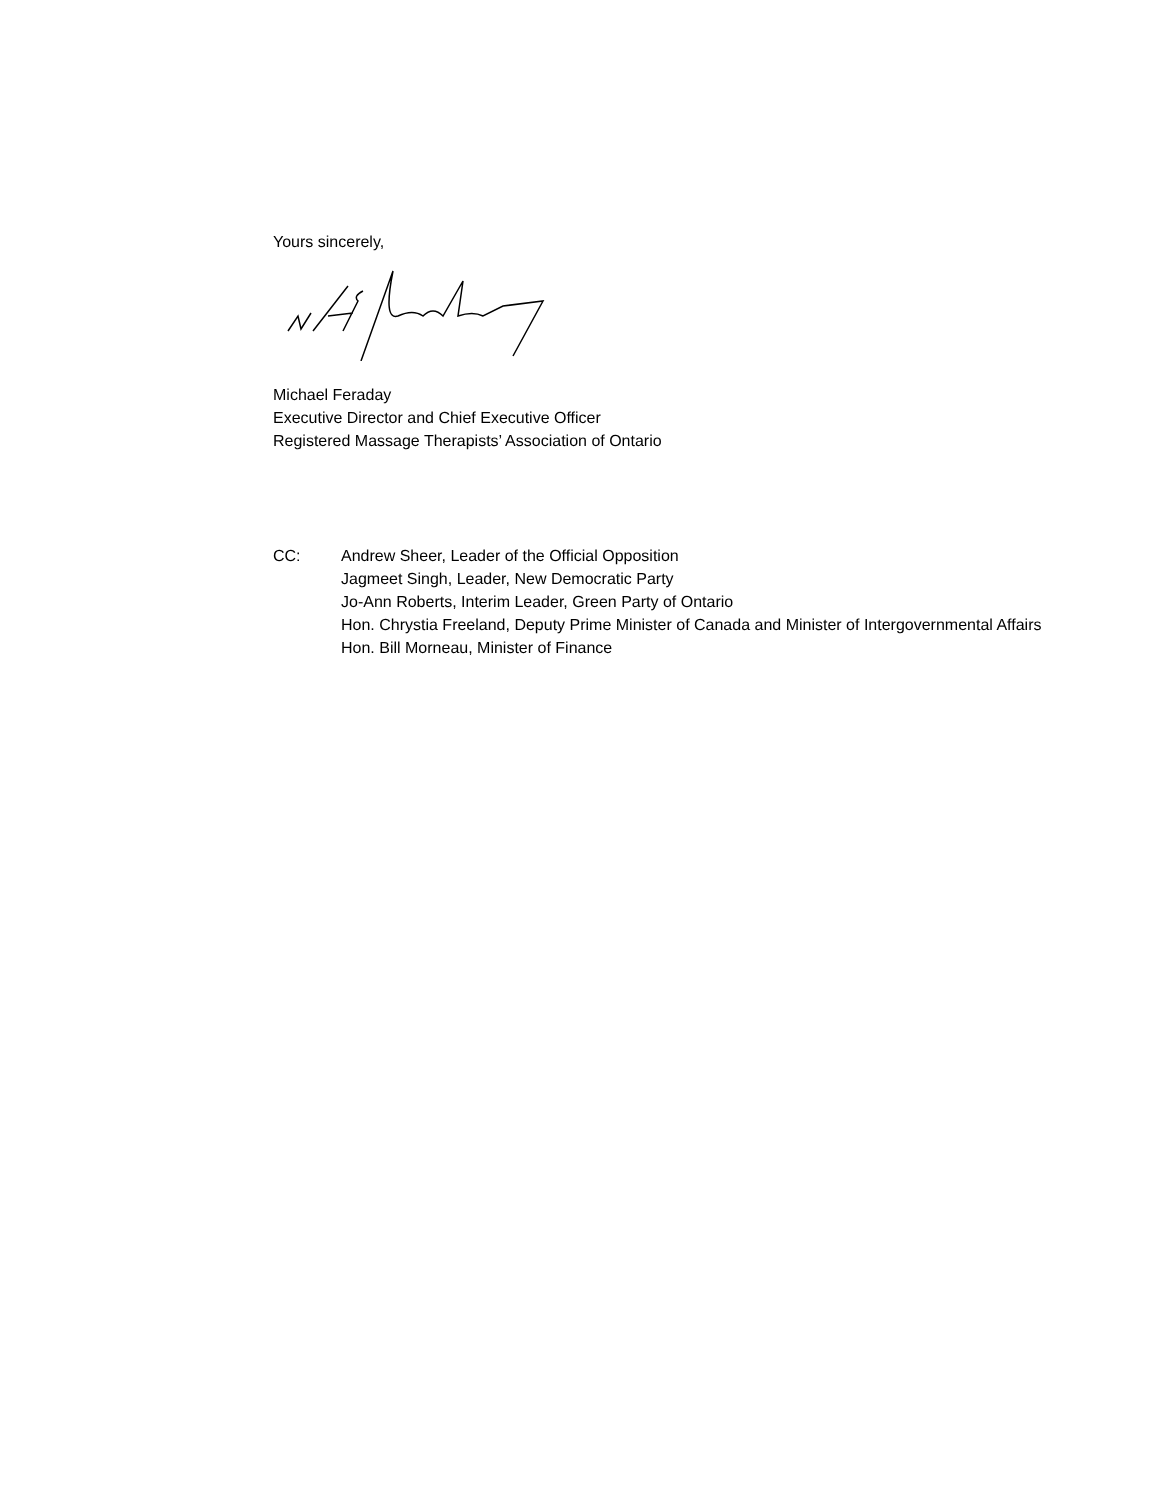Yours sincerely,
Michael Feraday
Executive Director and Chief Executive Officer
Registered Massage Therapists’ Association of Ontario
CC: Andrew Sheer, Leader of the Official Opposition
Jagmeet Singh, Leader, New Democratic Party
Jo-Ann Roberts, Interim Leader, Green Party of Ontario
Hon. Chrystia Freeland, Deputy Prime Minister of Canada and Minister of Intergovernmental Affairs
Hon. Bill Morneau, Minister of Finance